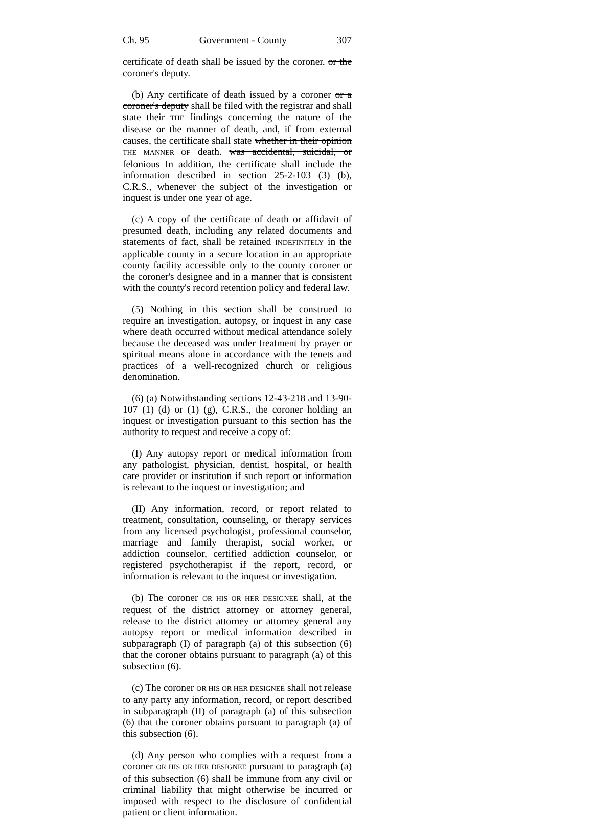Ch. 95 Government - County 307
certificate of death shall be issued by the coroner. or the coroner's deputy.
(b) Any certificate of death issued by a coroner or a coroner's deputy shall be filed with the registrar and shall state their THE findings concerning the nature of the disease or the manner of death, and, if from external causes, the certificate shall state whether in their opinion THE MANNER OF death. was accidental, suicidal, or felonious In addition, the certificate shall include the information described in section 25-2-103 (3) (b), C.R.S., whenever the subject of the investigation or inquest is under one year of age.
(c) A copy of the certificate of death or affidavit of presumed death, including any related documents and statements of fact, shall be retained INDEFINITELY in the applicable county in a secure location in an appropriate county facility accessible only to the county coroner or the coroner's designee and in a manner that is consistent with the county's record retention policy and federal law.
(5) Nothing in this section shall be construed to require an investigation, autopsy, or inquest in any case where death occurred without medical attendance solely because the deceased was under treatment by prayer or spiritual means alone in accordance with the tenets and practices of a well-recognized church or religious denomination.
(6) (a) Notwithstanding sections 12-43-218 and 13-90-107 (1) (d) or (1) (g), C.R.S., the coroner holding an inquest or investigation pursuant to this section has the authority to request and receive a copy of:
(I) Any autopsy report or medical information from any pathologist, physician, dentist, hospital, or health care provider or institution if such report or information is relevant to the inquest or investigation; and
(II) Any information, record, or report related to treatment, consultation, counseling, or therapy services from any licensed psychologist, professional counselor, marriage and family therapist, social worker, or addiction counselor, certified addiction counselor, or registered psychotherapist if the report, record, or information is relevant to the inquest or investigation.
(b) The coroner OR HIS OR HER DESIGNEE shall, at the request of the district attorney or attorney general, release to the district attorney or attorney general any autopsy report or medical information described in subparagraph (I) of paragraph (a) of this subsection (6) that the coroner obtains pursuant to paragraph (a) of this subsection (6).
(c) The coroner OR HIS OR HER DESIGNEE shall not release to any party any information, record, or report described in subparagraph (II) of paragraph (a) of this subsection (6) that the coroner obtains pursuant to paragraph (a) of this subsection (6).
(d) Any person who complies with a request from a coroner OR HIS OR HER DESIGNEE pursuant to paragraph (a) of this subsection (6) shall be immune from any civil or criminal liability that might otherwise be incurred or imposed with respect to the disclosure of confidential patient or client information.